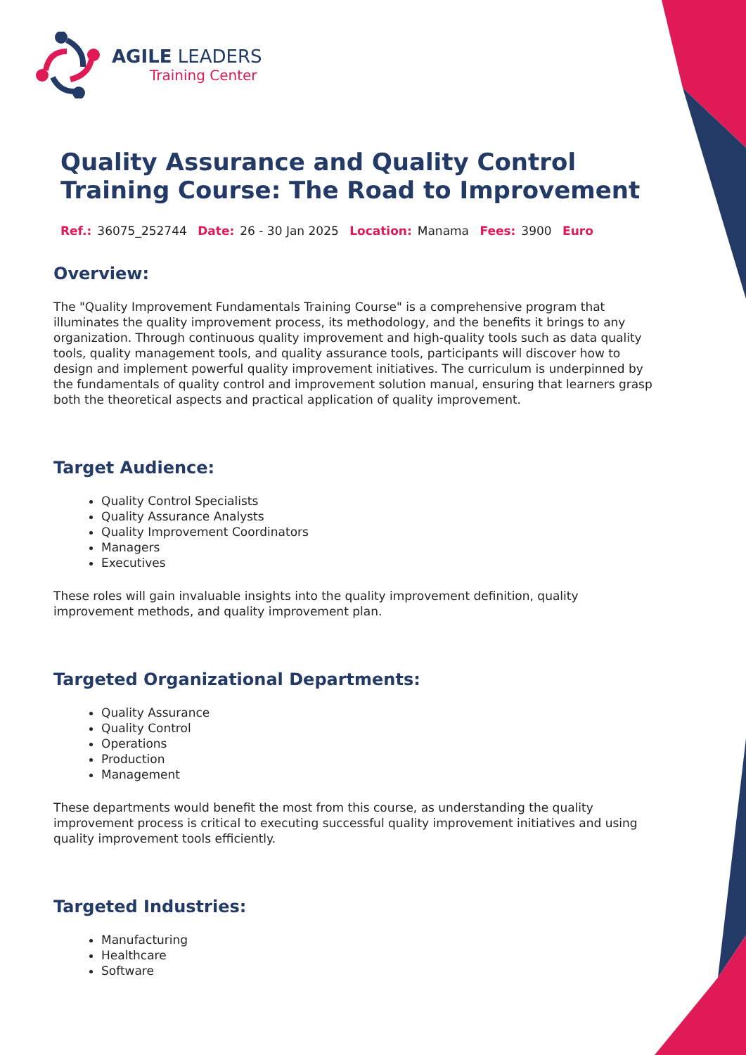AGILE LEADERS
Training Center
Quality Assurance and Quality Control Training Course: The Road to Improvement
Ref.: 36075_252744 Date: 26 - 30 Jan 2025 Location: Manama Fees: 3900 Euro
Overview:
The "Quality Improvement Fundamentals Training Course" is a comprehensive program that illuminates the quality improvement process, its methodology, and the benefits it brings to any organization. Through continuous quality improvement and high-quality tools such as data quality tools, quality management tools, and quality assurance tools, participants will discover how to design and implement powerful quality improvement initiatives. The curriculum is underpinned by the fundamentals of quality control and improvement solution manual, ensuring that learners grasp both the theoretical aspects and practical application of quality improvement.
Target Audience:
Quality Control Specialists
Quality Assurance Analysts
Quality Improvement Coordinators
Managers
Executives
These roles will gain invaluable insights into the quality improvement definition, quality improvement methods, and quality improvement plan.
Targeted Organizational Departments:
Quality Assurance
Quality Control
Operations
Production
Management
These departments would benefit the most from this course, as understanding the quality improvement process is critical to executing successful quality improvement initiatives and using quality improvement tools efficiently.
Targeted Industries:
Manufacturing
Healthcare
Software